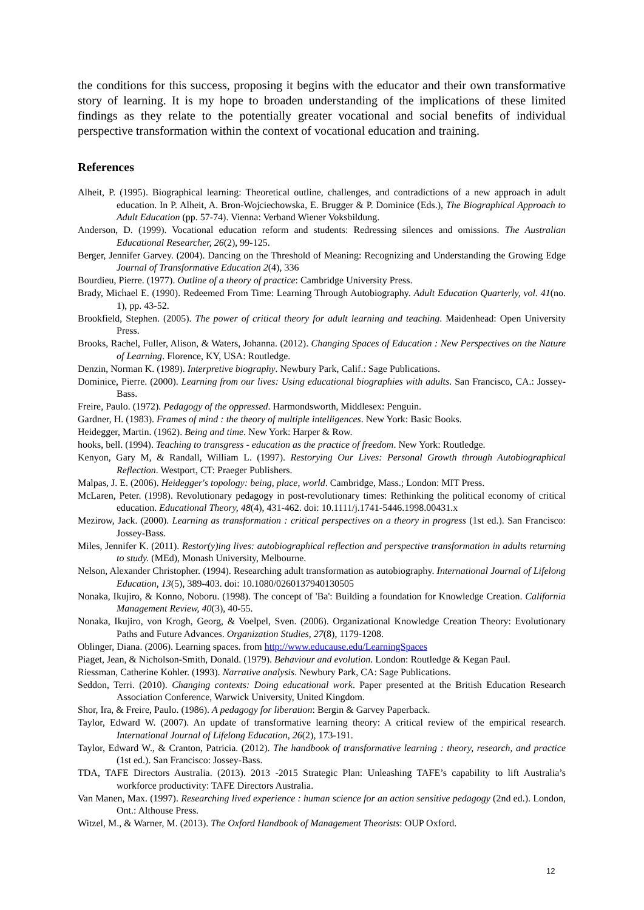the conditions for this success, proposing it begins with the educator and their own transformative story of learning. It is my hope to broaden understanding of the implications of these limited findings as they relate to the potentially greater vocational and social benefits of individual perspective transformation within the context of vocational education and training.
References
Alheit, P. (1995). Biographical learning: Theoretical outline, challenges, and contradictions of a new approach in adult education. In P. Alheit, A. Bron-Wojciechowska, E. Brugger & P. Dominice (Eds.), The Biographical Approach to Adult Education (pp. 57-74). Vienna: Verband Wiener Voksbildung.
Anderson, D. (1999). Vocational education reform and students: Redressing silences and omissions. The Australian Educational Researcher, 26(2), 99-125.
Berger, Jennifer Garvey. (2004). Dancing on the Threshold of Meaning: Recognizing and Understanding the Growing Edge Journal of Transformative Education 2(4), 336
Bourdieu, Pierre. (1977). Outline of a theory of practice: Cambridge University Press.
Brady, Michael E. (1990). Redeemed From Time: Learning Through Autobiography. Adult Education Quarterly, vol. 41(no. 1), pp. 43-52.
Brookfield, Stephen. (2005). The power of critical theory for adult learning and teaching. Maidenhead: Open University Press.
Brooks, Rachel, Fuller, Alison, & Waters, Johanna. (2012). Changing Spaces of Education : New Perspectives on the Nature of Learning. Florence, KY, USA: Routledge.
Denzin, Norman K. (1989). Interpretive biography. Newbury Park, Calif.: Sage Publications.
Dominice, Pierre. (2000). Learning from our lives: Using educational biographies with adults. San Francisco, CA.: Jossey-Bass.
Freire, Paulo. (1972). Pedagogy of the oppressed. Harmondsworth, Middlesex: Penguin.
Gardner, H. (1983). Frames of mind : the theory of multiple intelligences. New York: Basic Books.
Heidegger, Martin. (1962). Being and time. New York: Harper & Row.
hooks, bell. (1994). Teaching to transgress - education as the practice of freedom. New York: Routledge.
Kenyon, Gary M, & Randall, William L. (1997). Restorying Our Lives: Personal Growth through Autobiographical Reflection. Westport, CT: Praeger Publishers.
Malpas, J. E. (2006). Heidegger's topology: being, place, world. Cambridge, Mass.; London: MIT Press.
McLaren, Peter. (1998). Revolutionary pedagogy in post-revolutionary times: Rethinking the political economy of critical education. Educational Theory, 48(4), 431-462. doi: 10.1111/j.1741-5446.1998.00431.x
Mezirow, Jack. (2000). Learning as transformation : critical perspectives on a theory in progress (1st ed.). San Francisco: Jossey-Bass.
Miles, Jennifer K. (2011). Restor(y)ing lives: autobiographical reflection and perspective transformation in adults returning to study. (MEd), Monash University, Melbourne.
Nelson, Alexander Christopher. (1994). Researching adult transformation as autobiography. International Journal of Lifelong Education, 13(5), 389-403. doi: 10.1080/0260137940130505
Nonaka, Ikujiro, & Konno, Noboru. (1998). The concept of 'Ba': Building a foundation for Knowledge Creation. California Management Review, 40(3), 40-55.
Nonaka, Ikujiro, von Krogh, Georg, & Voelpel, Sven. (2006). Organizational Knowledge Creation Theory: Evolutionary Paths and Future Advances. Organization Studies, 27(8), 1179-1208.
Oblinger, Diana. (2006). Learning spaces. from http://www.educause.edu/LearningSpaces
Piaget, Jean, & Nicholson-Smith, Donald. (1979). Behaviour and evolution. London: Routledge & Kegan Paul.
Riessman, Catherine Kohler. (1993). Narrative analysis. Newbury Park, CA: Sage Publications.
Seddon, Terri. (2010). Changing contexts: Doing educational work. Paper presented at the British Education Research Association Conference, Warwick University, United Kingdom.
Shor, Ira, & Freire, Paulo. (1986). A pedagogy for liberation: Bergin & Garvey Paperback.
Taylor, Edward W. (2007). An update of transformative learning theory: A critical review of the empirical research. International Journal of Lifelong Education, 26(2), 173-191.
Taylor, Edward W., & Cranton, Patricia. (2012). The handbook of transformative learning : theory, research, and practice (1st ed.). San Francisco: Jossey-Bass.
TDA, TAFE Directors Australia. (2013). 2013 -2015 Strategic Plan: Unleashing TAFE’s capability to lift Australia’s workforce productivity: TAFE Directors Australia.
Van Manen, Max. (1997). Researching lived experience : human science for an action sensitive pedagogy (2nd ed.). London, Ont.: Althouse Press.
Witzel, M., & Warner, M. (2013). The Oxford Handbook of Management Theorists: OUP Oxford.
12